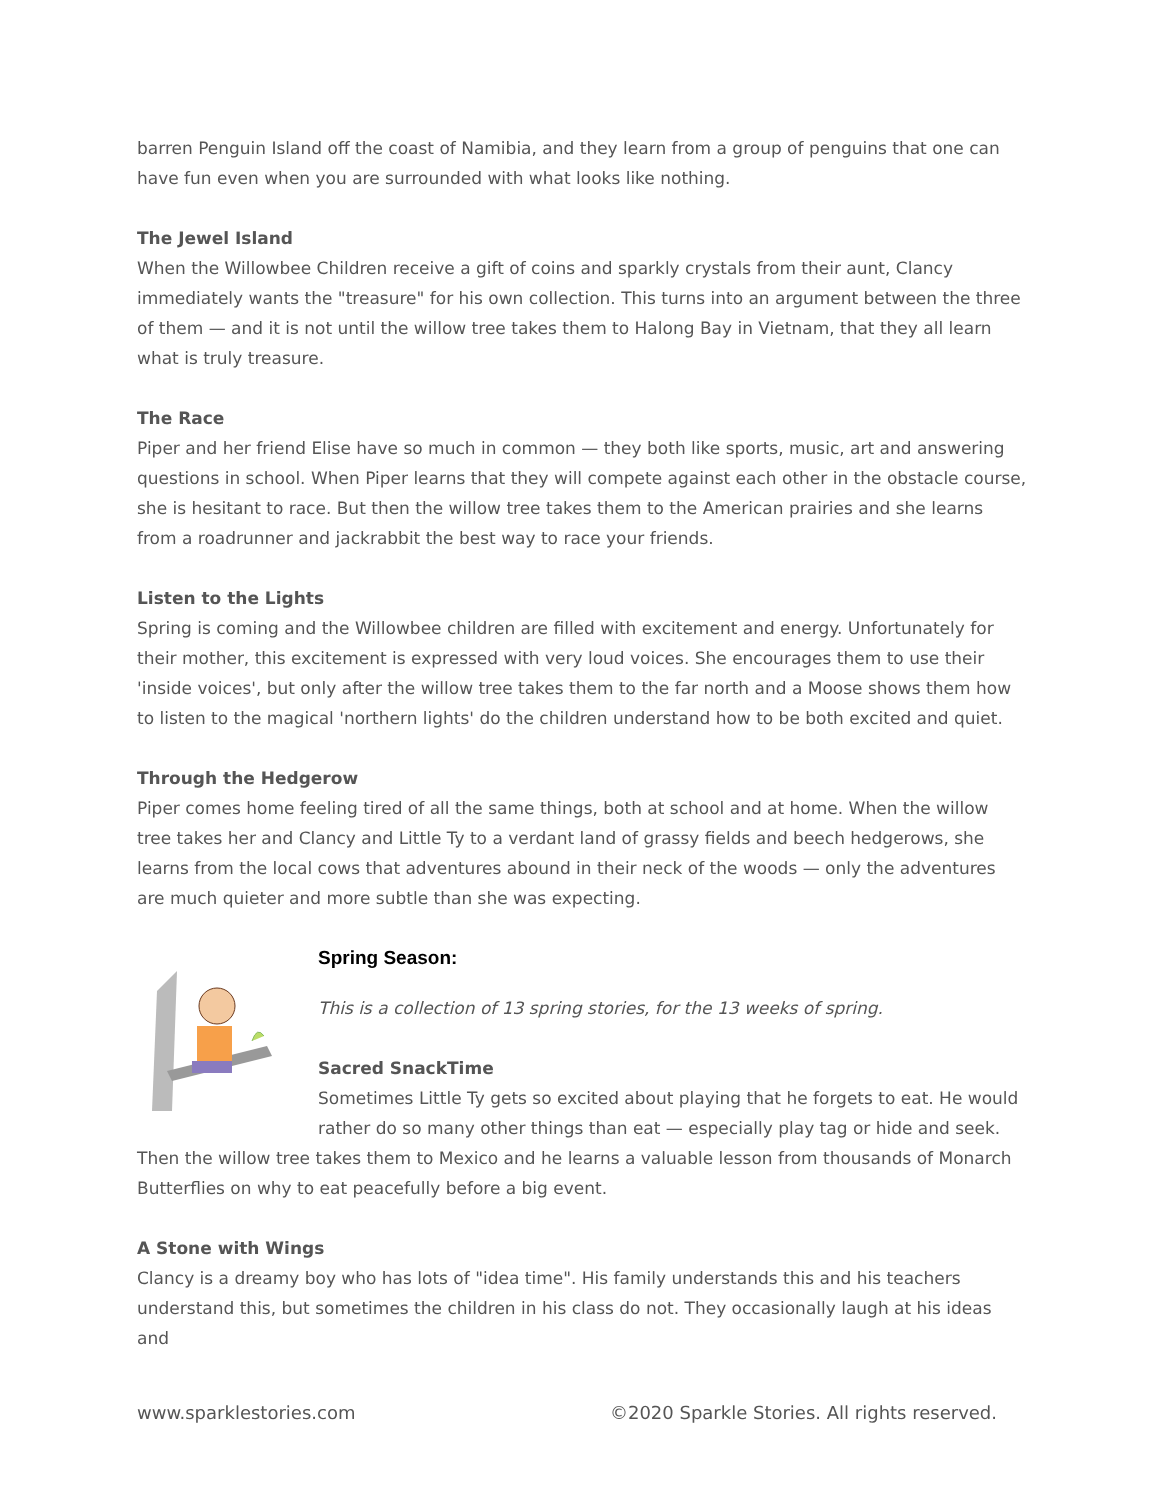barren Penguin Island off the coast of Namibia, and they learn from a group of penguins that one can have fun even when you are surrounded with what looks like nothing.
The Jewel Island
When the Willowbee Children receive a gift of coins and sparkly crystals from their aunt, Clancy immediately wants the "treasure" for his own collection. This turns into an argument between the three of them — and it is not until the willow tree takes them to Halong Bay in Vietnam, that they all learn what is truly treasure.
The Race
Piper and her friend Elise have so much in common — they both like sports, music, art and answering questions in school. When Piper learns that they will compete against each other in the obstacle course, she is hesitant to race. But then the willow tree takes them to the American prairies and she learns from a roadrunner and jackrabbit the best way to race your friends.
Listen to the Lights
Spring is coming and the Willowbee children are filled with excitement and energy. Unfortunately for their mother, this excitement is expressed with very loud voices. She encourages them to use their 'inside voices', but only after the willow tree takes them to the far north and a Moose shows them how to listen to the magical 'northern lights' do the children understand how to be both excited and quiet.
Through the Hedgerow
Piper comes home feeling tired of all the same things, both at school and at home. When the willow tree takes her and Clancy and Little Ty to a verdant land of grassy fields and beech hedgerows, she learns from the local cows that adventures abound in their neck of the woods — only the adventures are much quieter and more subtle than she was expecting.
Spring Season:
This is a collection of 13 spring stories, for the 13 weeks of spring.
Sacred SnackTime
Sometimes Little Ty gets so excited about playing that he forgets to eat. He would rather do so many other things than eat — especially play tag or hide and seek. Then the willow tree takes them to Mexico and he learns a valuable lesson from thousands of Monarch Butterflies on why to eat peacefully before a big event.
A Stone with Wings
Clancy is a dreamy boy who has lots of "idea time". His family understands this and his teachers understand this, but sometimes the children in his class do not. They occasionally laugh at his ideas and
www.sparklestories.com ©2020 Sparkle Stories. All rights reserved.